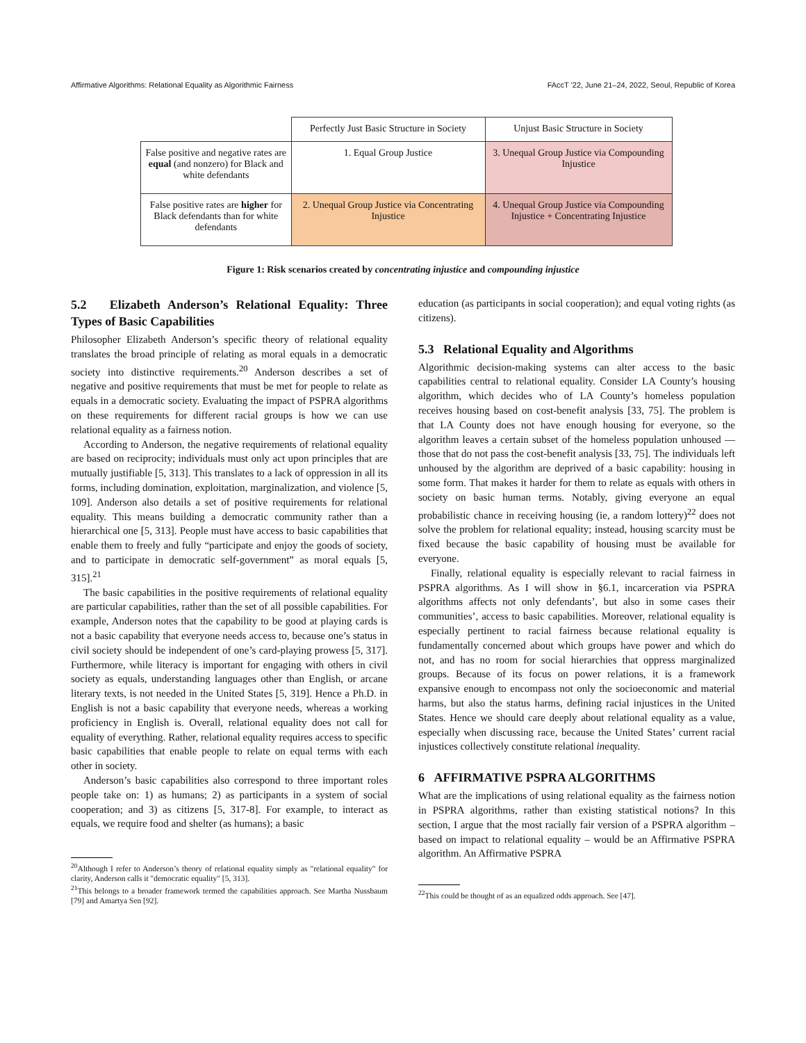Affirmative Algorithms: Relational Equality as Algorithmic Fairness FAccT '22, June 21–24, 2022, Seoul, Republic of Korea
| | Perfectly Just Basic Structure in Society | Unjust Basic Structure in Society |
| False positive and negative rates are equal (and nonzero) for Black and white defendants | 1. Equal Group Justice | 3. Unequal Group Justice via Compounding Injustice |
| False positive rates are higher for Black defendants than for white defendants | 2. Unequal Group Justice via Concentrating Injustice | 4. Unequal Group Justice via Compounding Injustice + Concentrating Injustice |
Figure 1: Risk scenarios created by concentrating injustice and compounding injustice
5.2 Elizabeth Anderson’s Relational Equality: Three Types of Basic Capabilities
Philosopher Elizabeth Anderson’s specific theory of relational equality translates the broad principle of relating as moral equals in a democratic society into distinctive requirements.<sup>20</sup> Anderson describes a set of negative and positive requirements that must be met for people to relate as equals in a democratic society. Evaluating the impact of PSPRA algorithms on these requirements for different racial groups is how we can use relational equality as a fairness notion.
According to Anderson, the negative requirements of relational equality are based on reciprocity; individuals must only act upon principles that are mutually justifiable [5, 313]. This translates to a lack of oppression in all its forms, including domination, exploitation, marginalization, and violence [5, 109]. Anderson also details a set of positive requirements for relational equality. This means building a democratic community rather than a hierarchical one [5, 313]. People must have access to basic capabilities that enable them to freely and fully “participate and enjoy the goods of society, and to participate in democratic self-government” as moral equals [5, 315].<sup>21</sup>
The basic capabilities in the positive requirements of relational equality are particular capabilities, rather than the set of all possible capabilities. For example, Anderson notes that the capability to be good at playing cards is not a basic capability that everyone needs access to, because one’s status in civil society should be independent of one’s card-playing prowess [5, 317]. Furthermore, while literacy is important for engaging with others in civil society as equals, understanding languages other than English, or arcane literary texts, is not needed in the United States [5, 319]. Hence a Ph.D. in English is not a basic capability that everyone needs, whereas a working proficiency in English is. Overall, relational equality does not call for equality of everything. Rather, relational equality requires access to specific basic capabilities that enable people to relate on equal terms with each other in society.
Anderson’s basic capabilities also correspond to three important roles people take on: 1) as humans; 2) as participants in a system of social cooperation; and 3) as citizens [5, 317-8]. For example, to interact as equals, we require food and shelter (as humans); a basic
<sup>20</sup> Although I refer to Anderson’s theory of relational equality simply as "relational equality" for clarity, Anderson calls it "democratic equality" [5, 313].
<sup>21</sup> This belongs to a broader framework termed the capabilities approach. See Martha Nussbaum [79] and Amartya Sen [92].
education (as participants in social cooperation); and equal voting rights (as citizens).
5.3 Relational Equality and Algorithms
Algorithmic decision-making systems can alter access to the basic capabilities central to relational equality. Consider LA County’s housing algorithm, which decides who of LA County’s homeless population receives housing based on cost-benefit analysis [33, 75]. The problem is that LA County does not have enough housing for everyone, so the algorithm leaves a certain subset of the homeless population unhoused — those that do not pass the cost-benefit analysis [33, 75]. The individuals left unhoused by the algorithm are deprived of a basic capability: housing in some form. That makes it harder for them to relate as equals with others in society on basic human terms. Notably, giving everyone an equal probabilistic chance in receiving housing (ie, a random lottery)<sup>22</sup> does not solve the problem for relational equality; instead, housing scarcity must be fixed because the basic capability of housing must be available for everyone.
Finally, relational equality is especially relevant to racial fairness in PSPRA algorithms. As I will show in §6.1, incarceration via PSPRA algorithms affects not only defendants’, but also in some cases their communities’, access to basic capabilities. Moreover, relational equality is especially pertinent to racial fairness because relational equality is fundamentally concerned about which groups have power and which do not, and has no room for social hierarchies that oppress marginalized groups. Because of its focus on power relations, it is a framework expansive enough to encompass not only the socioeconomic and material harms, but also the status harms, defining racial injustices in the United States. Hence we should care deeply about relational equality as a value, especially when discussing race, because the United States’ current racial injustices collectively constitute relational inequality.
6 AFFIRMATIVE PSPRA ALGORITHMS
What are the implications of using relational equality as the fairness notion in PSPRA algorithms, rather than existing statistical notions? In this section, I argue that the most racially fair version of a PSPRA algorithm – based on impact to relational equality – would be an Affirmative PSPRA algorithm. An Affirmative PSPRA
<sup>22</sup> This could be thought of as an equalized odds approach. See [47].